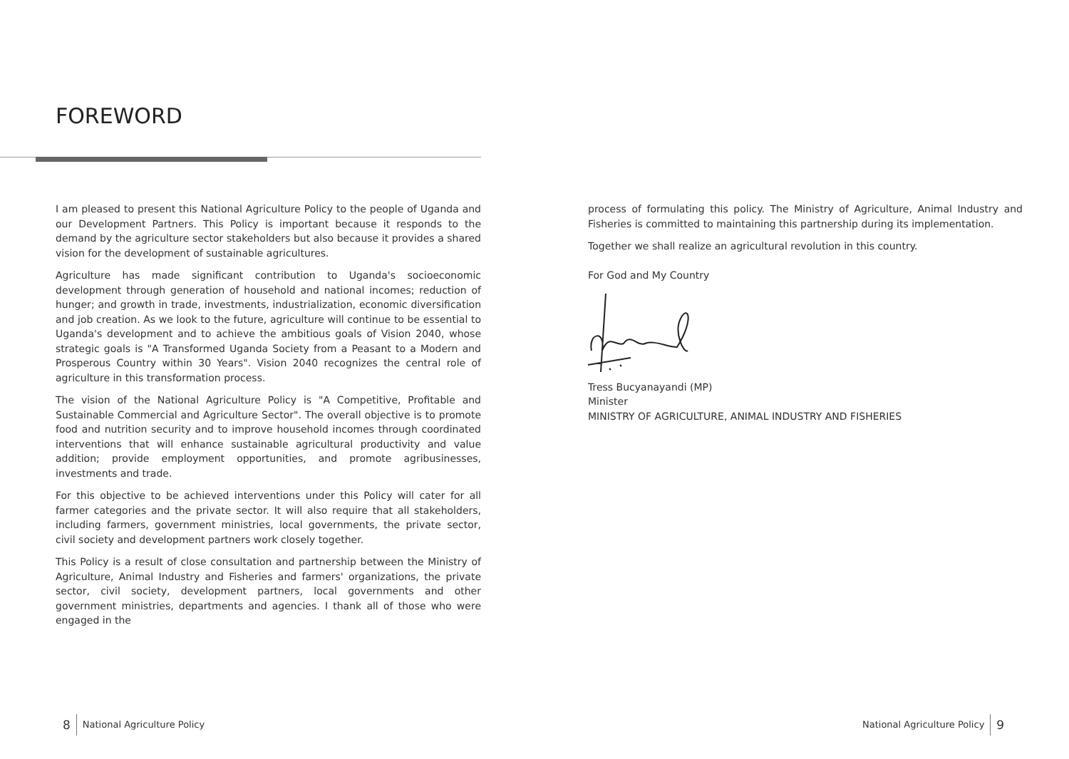FOREWORD
I am pleased to present this National Agriculture Policy to the people of Uganda and our Development Partners. This Policy is important because it responds to the demand by the agriculture sector stakeholders but also because it provides a shared vision for the development of sustainable agricultures.
Agriculture has made significant contribution to Uganda's socioeconomic development through generation of household and national incomes; reduction of hunger; and growth in trade, investments, industrialization, economic diversification and job creation. As we look to the future, agriculture will continue to be essential to Uganda's development and to achieve the ambitious goals of Vision 2040, whose strategic goals is "A Transformed Uganda Society from a Peasant to a Modern and Prosperous Country within 30 Years". Vision 2040 recognizes the central role of agriculture in this transformation process.
The vision of the National Agriculture Policy is "A Competitive, Profitable and Sustainable Commercial and Agriculture Sector". The overall objective is to promote food and nutrition security and to improve household incomes through coordinated interventions that will enhance sustainable agricultural productivity and value addition; provide employment opportunities, and promote agribusinesses, investments and trade.
For this objective to be achieved interventions under this Policy will cater for all farmer categories and the private sector. It will also require that all stakeholders, including farmers, government ministries, local governments, the private sector, civil society and development partners work closely together.
This Policy is a result of close consultation and partnership between the Ministry of Agriculture, Animal Industry and Fisheries and farmers' organizations, the private sector, civil society, development partners, local governments and other government ministries, departments and agencies. I thank all of those who were engaged in the
process of formulating this policy. The Ministry of Agriculture, Animal Industry and Fisheries is committed to maintaining this partnership during its implementation.
Together we shall realize an agricultural revolution in this country.
For God and My Country
Tress Bucyanayandi (MP)
Minister
MINISTRY OF AGRICULTURE, ANIMAL INDUSTRY AND FISHERIES
8 National Agriculture Policy National Agriculture Policy 9